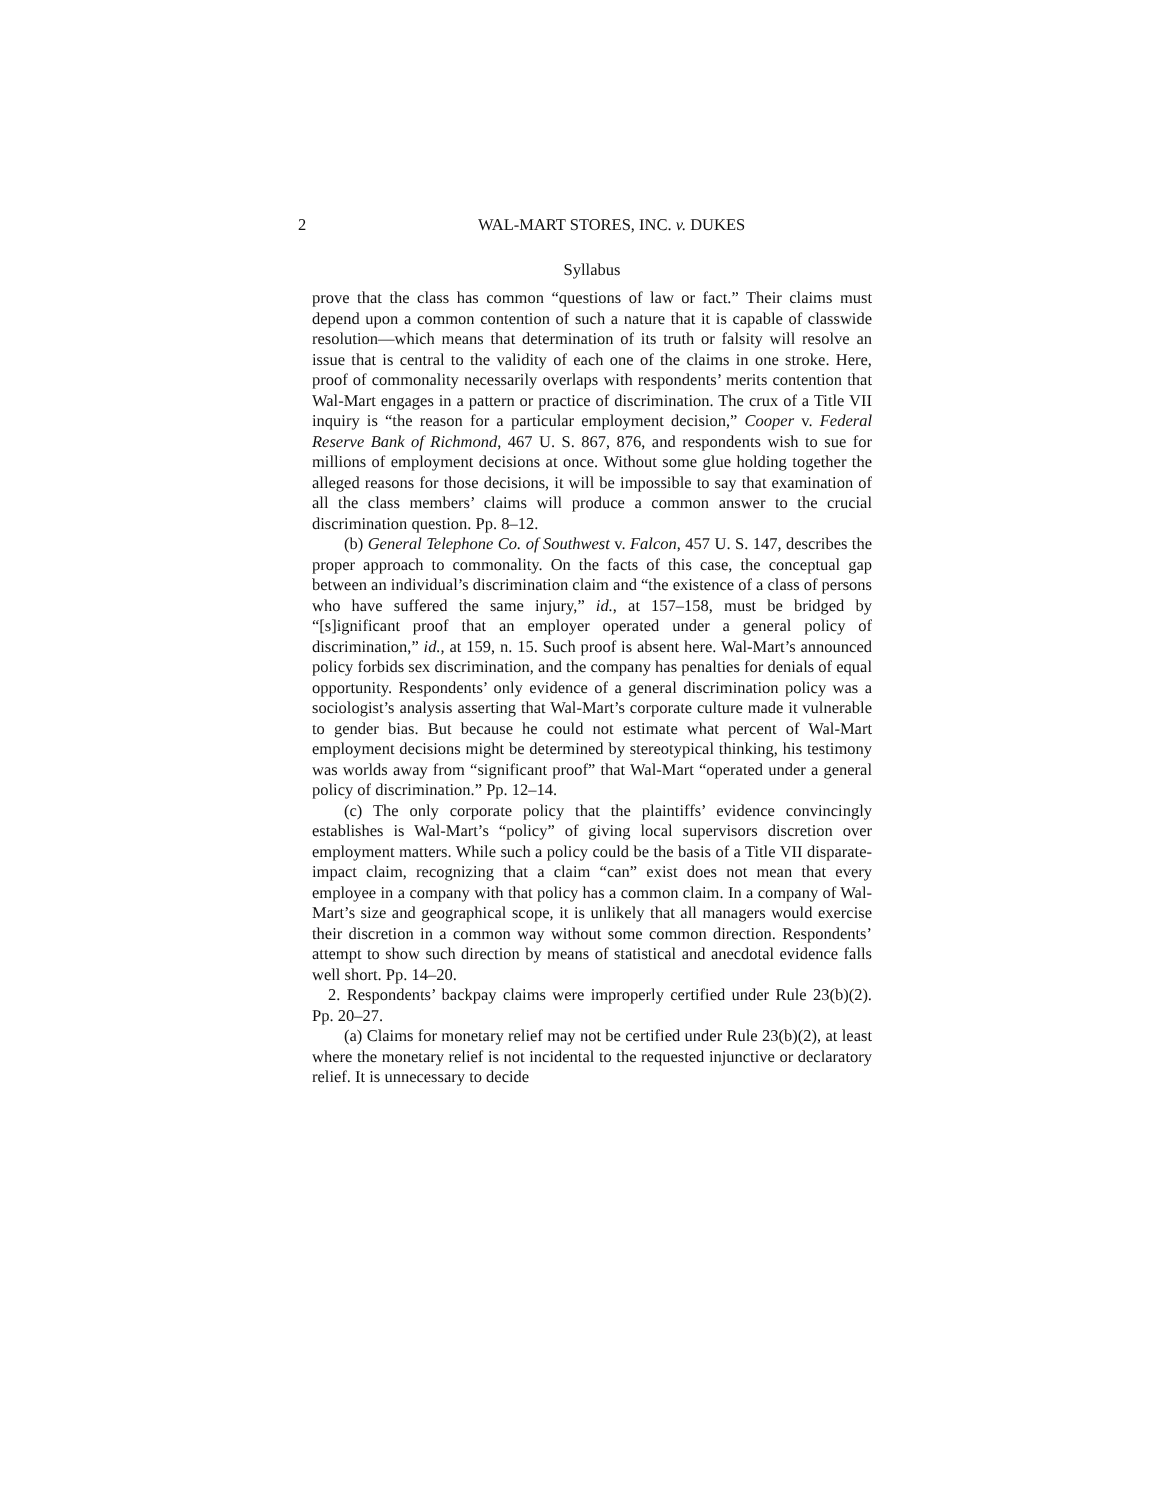2 WAL-MART STORES, INC. v. DUKES
Syllabus
prove that the class has common “questions of law or fact.” Their claims must depend upon a common contention of such a nature that it is capable of classwide resolution—which means that determination of its truth or falsity will resolve an issue that is central to the validity of each one of the claims in one stroke. Here, proof of commonality necessarily overlaps with respondents’ merits contention that Wal-Mart engages in a pattern or practice of discrimination. The crux of a Title VII inquiry is “the reason for a particular employment decision,” Cooper v. Federal Reserve Bank of Richmond, 467 U. S. 867, 876, and respondents wish to sue for millions of employment decisions at once. Without some glue holding together the alleged reasons for those decisions, it will be impossible to say that examination of all the class members’ claims will produce a common answer to the crucial discrimination question. Pp. 8–12.
(b) General Telephone Co. of Southwest v. Falcon, 457 U. S. 147, describes the proper approach to commonality. On the facts of this case, the conceptual gap between an individual’s discrimination claim and “the existence of a class of persons who have suffered the same injury,” id., at 157–158, must be bridged by “[s]ignificant proof that an employer operated under a general policy of discrimination,” id., at 159, n. 15. Such proof is absent here. Wal-Mart’s announced policy forbids sex discrimination, and the company has penalties for denials of equal opportunity. Respondents’ only evidence of a general discrimination policy was a sociologist’s analysis asserting that Wal-Mart’s corporate culture made it vulnerable to gender bias. But because he could not estimate what percent of Wal-Mart employment decisions might be determined by stereotypical thinking, his testimony was worlds away from “significant proof” that Wal-Mart “operated under a general policy of discrimination.” Pp. 12–14.
(c) The only corporate policy that the plaintiffs’ evidence convincingly establishes is Wal-Mart’s “policy” of giving local supervisors discretion over employment matters. While such a policy could be the basis of a Title VII disparate-impact claim, recognizing that a claim “can” exist does not mean that every employee in a company with that policy has a common claim. In a company of Wal-Mart’s size and geographical scope, it is unlikely that all managers would exercise their discretion in a common way without some common direction. Respondents’ attempt to show such direction by means of statistical and anecdotal evidence falls well short. Pp. 14–20.
2. Respondents’ backpay claims were improperly certified under Rule 23(b)(2). Pp. 20–27.
(a) Claims for monetary relief may not be certified under Rule 23(b)(2), at least where the monetary relief is not incidental to the requested injunctive or declaratory relief. It is unnecessary to decide